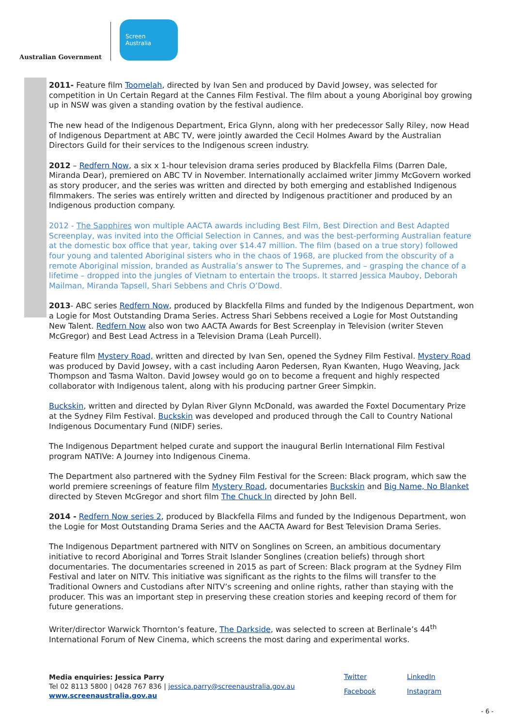Australian Government
Screen
Australia
2011- Feature film Toomelah, directed by Ivan Sen and produced by David Jowsey, was selected for competition in Un Certain Regard at the Cannes Film Festival. The film about a young Aboriginal boy growing up in NSW was given a standing ovation by the festival audience.
The new head of the Indigenous Department, Erica Glynn, along with her predecessor Sally Riley, now Head of Indigenous Department at ABC TV, were jointly awarded the Cecil Holmes Award by the Australian Directors Guild for their services to the Indigenous screen industry.
2012 – Redfern Now, a six x 1-hour television drama series produced by Blackfella Films (Darren Dale, Miranda Dear), premiered on ABC TV in November. Internationally acclaimed writer Jimmy McGovern worked as story producer, and the series was written and directed by both emerging and established Indigenous filmmakers. The series was entirely written and directed by Indigenous practitioner and produced by an Indigenous production company.
2012 - The Sapphires won multiple AACTA awards including Best Film, Best Direction and Best Adapted Screenplay, was invited into the Official Selection in Cannes, and was the best-performing Australian feature at the domestic box office that year, taking over $14.47 million. The film (based on a true story) followed four young and talented Aboriginal sisters who in the chaos of 1968, are plucked from the obscurity of a remote Aboriginal mission, branded as Australia’s answer to The Supremes, and – grasping the chance of a lifetime – dropped into the jungles of Vietnam to entertain the troops. It starred Jessica Mauboy, Deborah Mailman, Miranda Tapsell, Shari Sebbens and Chris O’Dowd.
2013- ABC series Redfern Now, produced by Blackfella Films and funded by the Indigenous Department, won a Logie for Most Outstanding Drama Series. Actress Shari Sebbens received a Logie for Most Outstanding New Talent. Redfern Now also won two AACTA Awards for Best Screenplay in Television (writer Steven McGregor) and Best Lead Actress in a Television Drama (Leah Purcell).
Feature film Mystery Road, written and directed by Ivan Sen, opened the Sydney Film Festival. Mystery Road was produced by David Jowsey, with a cast including Aaron Pedersen, Ryan Kwanten, Hugo Weaving, Jack Thompson and Tasma Walton. David Jowsey would go on to become a frequent and highly respected collaborator with Indigenous talent, along with his producing partner Greer Simpkin.
Buckskin, written and directed by Dylan River Glynn McDonald, was awarded the Foxtel Documentary Prize at the Sydney Film Festival. Buckskin was developed and produced through the Call to Country National Indigenous Documentary Fund (NIDF) series.
The Indigenous Department helped curate and support the inaugural Berlin International Film Festival program NATIVe: A Journey into Indigenous Cinema.
The Department also partnered with the Sydney Film Festival for the Screen: Black program, which saw the world premiere screenings of feature film Mystery Road, documentaries Buckskin and Big Name, No Blanket directed by Steven McGregor and short film The Chuck In directed by John Bell.
2014 - Redfern Now series 2, produced by Blackfella Films and funded by the Indigenous Department, won the Logie for Most Outstanding Drama Series and the AACTA Award for Best Television Drama Series.
The Indigenous Department partnered with NITV on Songlines on Screen, an ambitious documentary initiative to record Aboriginal and Torres Strait Islander Songlines (creation beliefs) through short documentaries. The documentaries screened in 2015 as part of Screen: Black program at the Sydney Film Festival and later on NITV. This initiative was significant as the rights to the films will transfer to the Traditional Owners and Custodians after NITV’s screening and online rights, rather than staying with the producer. This was an important step in preserving these creation stories and keeping record of them for future generations.
Writer/director Warwick Thornton’s feature, The Darkside, was selected to screen at Berlinale’s 44<sup>th</sup> International Forum of New Cinema, which screens the most daring and experimental works.
Media enquiries: Jessica Parry
Tel 02 8113 5800 | 0428 767 836 | jessica.parry@screenaustralia.gov.au
www.screenaustralia.gov.au
Twitter LinkedIn Facebook Instagram
- 6 -